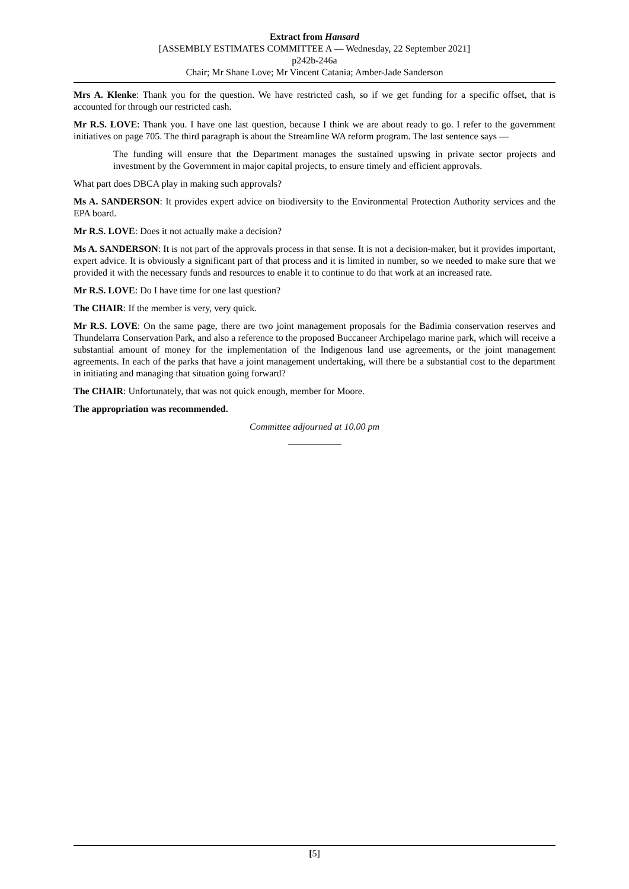Extract from Hansard
[ASSEMBLY ESTIMATES COMMITTEE A — Wednesday, 22 September 2021]
p242b-246a
Chair; Mr Shane Love; Mr Vincent Catania; Amber-Jade Sanderson
Mrs A. Klenke: Thank you for the question. We have restricted cash, so if we get funding for a specific offset, that is accounted for through our restricted cash.
Mr R.S. LOVE: Thank you. I have one last question, because I think we are about ready to go. I refer to the government initiatives on page 705. The third paragraph is about the Streamline WA reform program. The last sentence says —
The funding will ensure that the Department manages the sustained upswing in private sector projects and investment by the Government in major capital projects, to ensure timely and efficient approvals.
What part does DBCA play in making such approvals?
Ms A. SANDERSON: It provides expert advice on biodiversity to the Environmental Protection Authority services and the EPA board.
Mr R.S. LOVE: Does it not actually make a decision?
Ms A. SANDERSON: It is not part of the approvals process in that sense. It is not a decision-maker, but it provides important, expert advice. It is obviously a significant part of that process and it is limited in number, so we needed to make sure that we provided it with the necessary funds and resources to enable it to continue to do that work at an increased rate.
Mr R.S. LOVE: Do I have time for one last question?
The CHAIR: If the member is very, very quick.
Mr R.S. LOVE: On the same page, there are two joint management proposals for the Badimia conservation reserves and Thundelarra Conservation Park, and also a reference to the proposed Buccaneer Archipelago marine park, which will receive a substantial amount of money for the implementation of the Indigenous land use agreements, or the joint management agreements. In each of the parks that have a joint management undertaking, will there be a substantial cost to the department in initiating and managing that situation going forward?
The CHAIR: Unfortunately, that was not quick enough, member for Moore.
The appropriation was recommended.
Committee adjourned at 10.00 pm
[5]